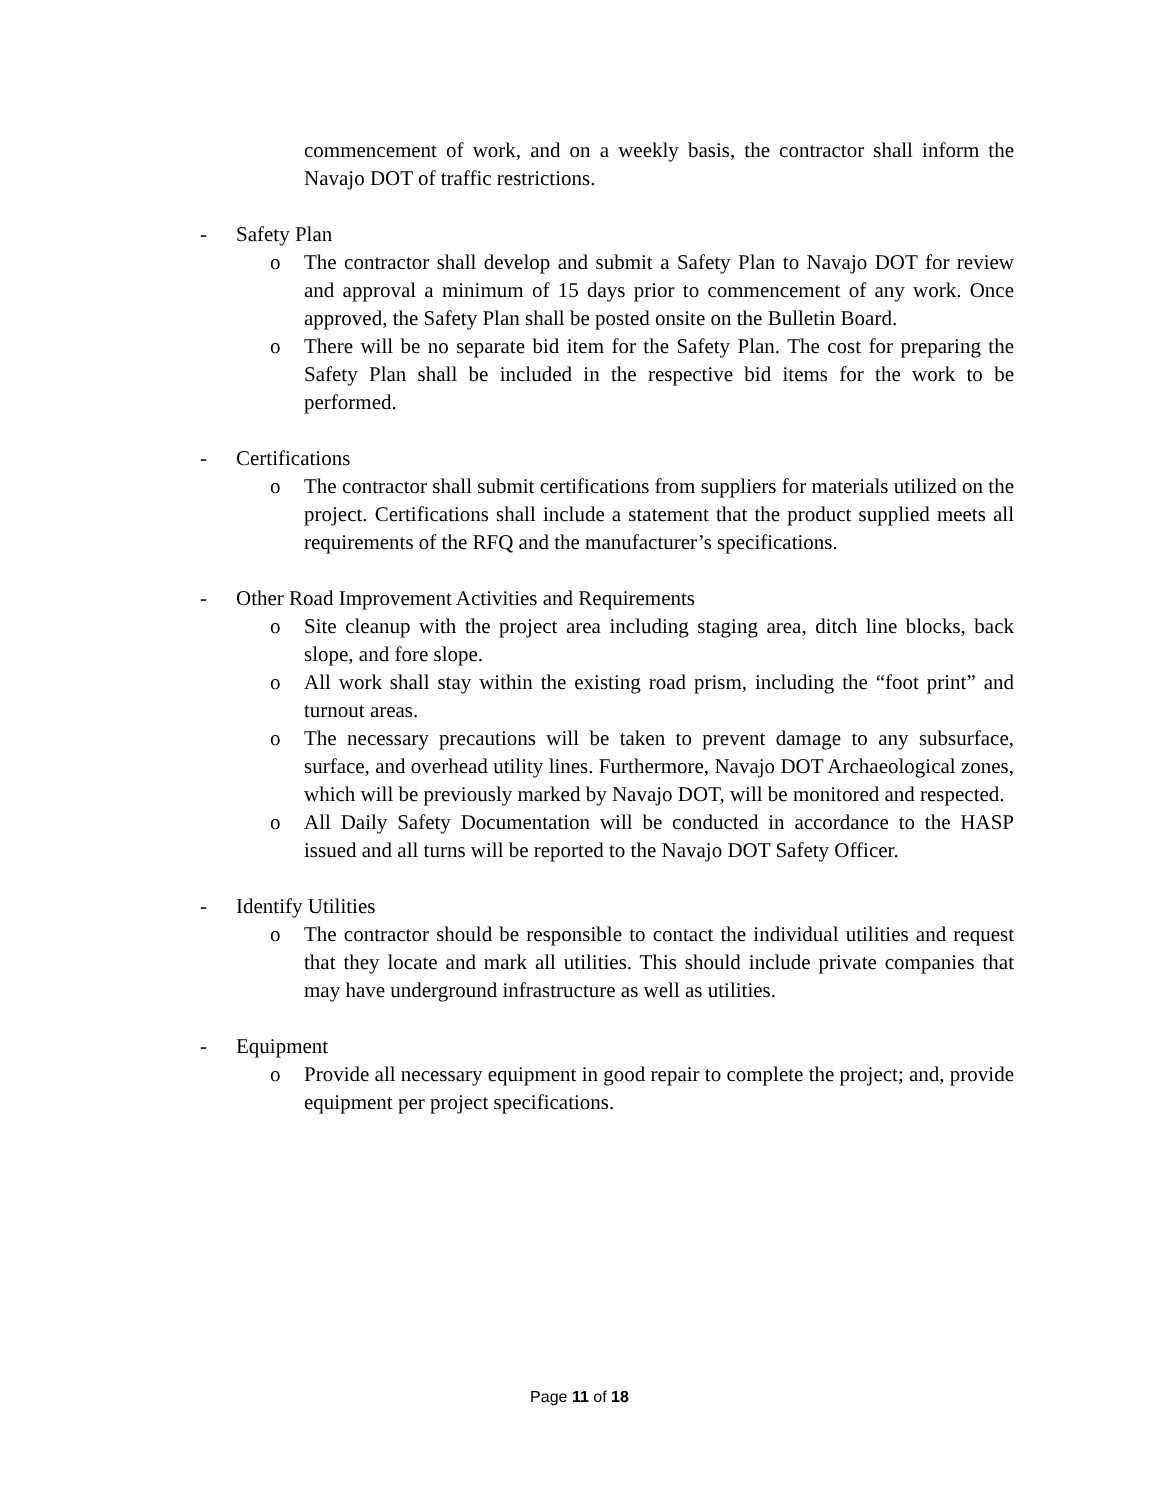commencement of work, and on a weekly basis, the contractor shall inform the Navajo DOT of traffic restrictions.
- Safety Plan
o The contractor shall develop and submit a Safety Plan to Navajo DOT for review and approval a minimum of 15 days prior to commencement of any work. Once approved, the Safety Plan shall be posted onsite on the Bulletin Board.
o There will be no separate bid item for the Safety Plan. The cost for preparing the Safety Plan shall be included in the respective bid items for the work to be performed.
- Certifications
o The contractor shall submit certifications from suppliers for materials utilized on the project. Certifications shall include a statement that the product supplied meets all requirements of the RFQ and the manufacturer’s specifications.
- Other Road Improvement Activities and Requirements
o Site cleanup with the project area including staging area, ditch line blocks, back slope, and fore slope.
o All work shall stay within the existing road prism, including the “foot print” and turnout areas.
o The necessary precautions will be taken to prevent damage to any subsurface, surface, and overhead utility lines. Furthermore, Navajo DOT Archaeological zones, which will be previously marked by Navajo DOT, will be monitored and respected.
o All Daily Safety Documentation will be conducted in accordance to the HASP issued and all turns will be reported to the Navajo DOT Safety Officer.
- Identify Utilities
o The contractor should be responsible to contact the individual utilities and request that they locate and mark all utilities. This should include private companies that may have underground infrastructure as well as utilities.
- Equipment
o Provide all necessary equipment in good repair to complete the project; and, provide equipment per project specifications.
Page 11 of 18